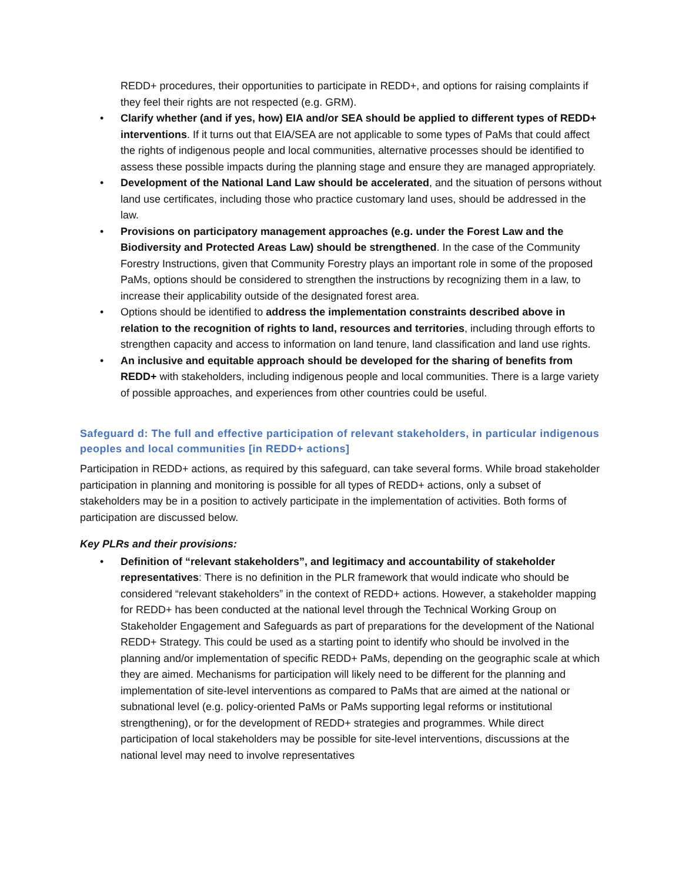REDD+ procedures, their opportunities to participate in REDD+, and options for raising complaints if they feel their rights are not respected (e.g. GRM).
• Clarify whether (and if yes, how) EIA and/or SEA should be applied to different types of REDD+ interventions. If it turns out that EIA/SEA are not applicable to some types of PaMs that could affect the rights of indigenous people and local communities, alternative processes should be identified to assess these possible impacts during the planning stage and ensure they are managed appropriately.
• Development of the National Land Law should be accelerated, and the situation of persons without land use certificates, including those who practice customary land uses, should be addressed in the law.
• Provisions on participatory management approaches (e.g. under the Forest Law and the Biodiversity and Protected Areas Law) should be strengthened. In the case of the Community Forestry Instructions, given that Community Forestry plays an important role in some of the proposed PaMs, options should be considered to strengthen the instructions by recognizing them in a law, to increase their applicability outside of the designated forest area.
• Options should be identified to address the implementation constraints described above in relation to the recognition of rights to land, resources and territories, including through efforts to strengthen capacity and access to information on land tenure, land classification and land use rights.
• An inclusive and equitable approach should be developed for the sharing of benefits from REDD+ with stakeholders, including indigenous people and local communities. There is a large variety of possible approaches, and experiences from other countries could be useful.
Safeguard d: The full and effective participation of relevant stakeholders, in particular indigenous peoples and local communities [in REDD+ actions]
Participation in REDD+ actions, as required by this safeguard, can take several forms. While broad stakeholder participation in planning and monitoring is possible for all types of REDD+ actions, only a subset of stakeholders may be in a position to actively participate in the implementation of activities. Both forms of participation are discussed below.
Key PLRs and their provisions:
• Definition of “relevant stakeholders”, and legitimacy and accountability of stakeholder representatives: There is no definition in the PLR framework that would indicate who should be considered “relevant stakeholders” in the context of REDD+ actions. However, a stakeholder mapping for REDD+ has been conducted at the national level through the Technical Working Group on Stakeholder Engagement and Safeguards as part of preparations for the development of the National REDD+ Strategy. This could be used as a starting point to identify who should be involved in the planning and/or implementation of specific REDD+ PaMs, depending on the geographic scale at which they are aimed. Mechanisms for participation will likely need to be different for the planning and implementation of site-level interventions as compared to PaMs that are aimed at the national or subnational level (e.g. policy-oriented PaMs or PaMs supporting legal reforms or institutional strengthening), or for the development of REDD+ strategies and programmes. While direct participation of local stakeholders may be possible for site-level interventions, discussions at the national level may need to involve representatives